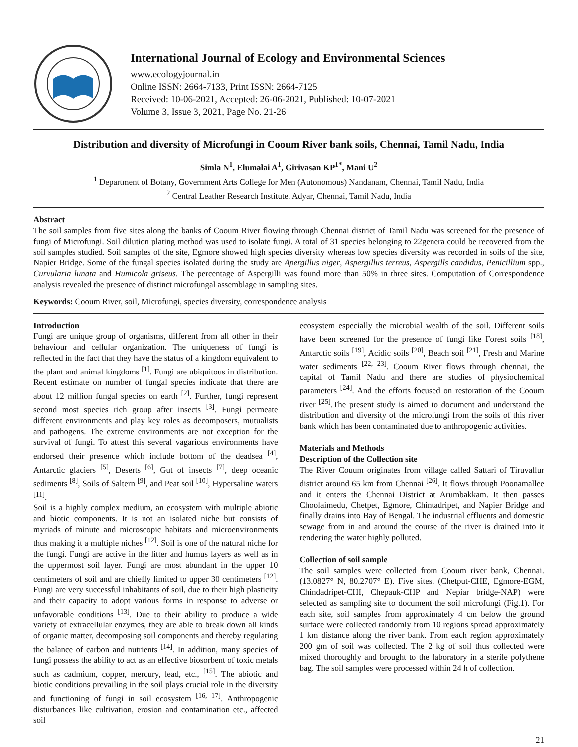International Journal of Ecology and Environmental Sciences
www.ecologyjournal.in
Online ISSN: 2664-7133, Print ISSN: 2664-7125
Received: 10-06-2021, Accepted: 26-06-2021, Published: 10-07-2021
Volume 3, Issue 3, 2021, Page No. 21-26
Distribution and diversity of Microfungi in Cooum River bank soils, Chennai, Tamil Nadu, India
Simla N<sup>1</sup>, Elumalai A<sup>1</sup>, Girivasan KP<sup>1*</sup>, Mani U<sup>2</sup>
<sup>1</sup> Department of Botany, Government Arts College for Men (Autonomous) Nandanam, Chennai, Tamil Nadu, India
<sup>2</sup> Central Leather Research Institute, Adyar, Chennai, Tamil Nadu, India
Abstract
The soil samples from five sites along the banks of Cooum River flowing through Chennai district of Tamil Nadu was screened for the presence of fungi of Microfungi. Soil dilution plating method was used to isolate fungi. A total of 31 species belonging to 22genera could be recovered from the soil samples studied. Soil samples of the site, Egmore showed high species diversity whereas low species diversity was recorded in soils of the site, Napier Bridge. Some of the fungal species isolated during the study are Apergillus niger, Aspergillus terreus, Aspergills candidus, Penicillium spp., Curvularia lunata and Humicola griseus. The percentage of Aspergilli was found more than 50% in three sites. Computation of Correspondence analysis revealed the presence of distinct microfungal assemblage in sampling sites.
Keywords: Cooum River, soil, Microfungi, species diversity, correspondence analysis
Introduction
Fungi are unique group of organisms, different from all other in their behaviour and cellular organization. The uniqueness of fungi is reflected in the fact that they have the status of a kingdom equivalent to the plant and animal kingdoms <sup>[1]</sup>. Fungi are ubiquitous in distribution. Recent estimate on number of fungal species indicate that there are about 12 million fungal species on earth <sup>[2]</sup>. Further, fungi represent second most species rich group after insects <sup>[3]</sup>. Fungi permeate different environments and play key roles as decomposers, mutualists and pathogens. The extreme environments are not exception for the survival of fungi. To attest this several vagarious environments have endorsed their presence which include bottom of the deadsea <sup>[4]</sup>, Antarctic glaciers <sup>[5]</sup>, Deserts <sup>[6]</sup>, Gut of insects <sup>[7]</sup>, deep oceanic sediments <sup>[8]</sup>, Soils of Saltern <sup>[9]</sup>, and Peat soil <sup>[10]</sup>, Hypersaline waters <sup>[11]</sup>.
Soil is a highly complex medium, an ecosystem with multiple abiotic and biotic components. It is not an isolated niche but consists of myriads of minute and microscopic habitats and microenvironments thus making it a multiple niches <sup>[12]</sup>. Soil is one of the natural niche for the fungi. Fungi are active in the litter and humus layers as well as in the uppermost soil layer. Fungi are most abundant in the upper 10 centimeters of soil and are chiefly limited to upper 30 centimeters <sup>[12]</sup>. Fungi are very successful inhabitants of soil, due to their high plasticity and their capacity to adopt various forms in response to adverse or unfavorable conditions <sup>[13]</sup>. Due to their ability to produce a wide variety of extracellular enzymes, they are able to break down all kinds of organic matter, decomposing soil components and thereby regulating the balance of carbon and nutrients <sup>[14]</sup>. In addition, many species of fungi possess the ability to act as an effective biosorbent of toxic metals such as cadmium, copper, mercury, lead, etc., <sup>[15]</sup>. The abiotic and biotic conditions prevailing in the soil plays crucial role in the diversity and functioning of fungi in soil ecosystem <sup>[16, 17]</sup>. Anthropogenic disturbances like cultivation, erosion and contamination etc., affected soil
ecosystem especially the microbial wealth of the soil. Different soils have been screened for the presence of fungi like Forest soils <sup>[18]</sup>, Antarctic soils <sup>[19]</sup>, Acidic soils <sup>[20]</sup>, Beach soil <sup>[21]</sup>, Fresh and Marine water sediments <sup>[22, 23]</sup>. Cooum River flows through chennai, the capital of Tamil Nadu and there are studies of physiochemical parameters <sup>[24]</sup>. And the efforts focused on restoration of the Cooum river <sup>[25]</sup>.The present study is aimed to document and understand the distribution and diversity of the microfungi from the soils of this river bank which has been contaminated due to anthropogenic activities.
Materials and Methods
Description of the Collection site
The River Couum originates from village called Sattari of Tiruvallur district around 65 km from Chennai <sup>[26]</sup>. It flows through Poonamallee and it enters the Chennai District at Arumbakkam. It then passes Choolaimedu, Chetpet, Egmore, Chintadripet, and Napier Bridge and finally drains into Bay of Bengal. The industrial effluents and domestic sewage from in and around the course of the river is drained into it rendering the water highly polluted.
Collection of soil sample
The soil samples were collected from Cooum river bank, Chennai. (13.0827° N, 80.2707° E). Five sites, (Chetput-CHE, Egmore-EGM, Chindadripet-CHI, Chepauk-CHP and Nepiar bridge-NAP) were selected as sampling site to document the soil microfungi (Fig.1). For each site, soil samples from approximately 4 cm below the ground surface were collected randomly from 10 regions spread approximately 1 km distance along the river bank. From each region approximately 200 gm of soil was collected. The 2 kg of soil thus collected were mixed thoroughly and brought to the laboratory in a sterile polythene bag. The soil samples were processed within 24 h of collection.
21